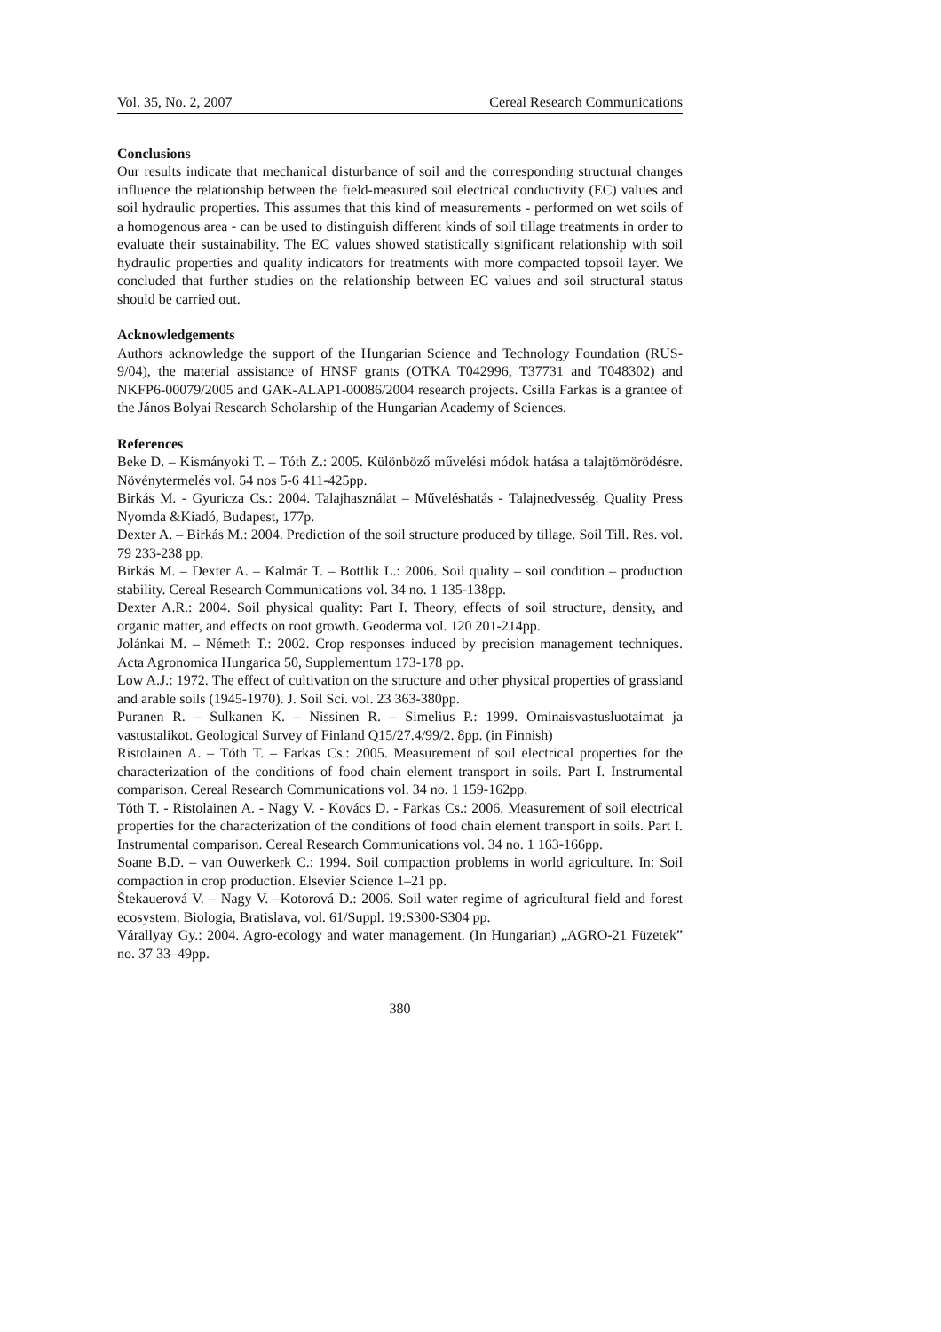Vol. 35, No. 2, 2007 Cereal Research Communications
Conclusions
Our results indicate that mechanical disturbance of soil and the corresponding structural changes influence the relationship between the field-measured soil electrical conductivity (EC) values and soil hydraulic properties. This assumes that this kind of measurements - performed on wet soils of a homogenous area - can be used to distinguish different kinds of soil tillage treatments in order to evaluate their sustainability. The EC values showed statistically significant relationship with soil hydraulic properties and quality indicators for treatments with more compacted topsoil layer. We concluded that further studies on the relationship between EC values and soil structural status should be carried out.
Acknowledgements
Authors acknowledge the support of the Hungarian Science and Technology Foundation (RUS-9/04), the material assistance of HNSF grants (OTKA T042996, T37731 and T048302) and NKFP6-00079/2005 and GAK-ALAP1-00086/2004 research projects. Csilla Farkas is a grantee of the János Bolyai Research Scholarship of the Hungarian Academy of Sciences.
References
Beke D. – Kismányoki T. – Tóth Z.: 2005. Különböző művelési módok hatása a talajtömörödésre. Növénytermelés vol. 54 nos 5-6 411-425pp.
Birkás M. - Gyuricza Cs.: 2004. Talajhasználat – Műveléshatás - Talajnedvesség. Quality Press Nyomda &Kiadó, Budapest, 177p.
Dexter A. – Birkás M.: 2004. Prediction of the soil structure produced by tillage. Soil Till. Res. vol. 79 233-238 pp.
Birkás M. – Dexter A. – Kalmár T. – Bottlik L.: 2006. Soil quality – soil condition – production stability. Cereal Research Communications vol. 34 no. 1 135-138pp.
Dexter A.R.: 2004. Soil physical quality: Part I. Theory, effects of soil structure, density, and organic matter, and effects on root growth. Geoderma vol. 120 201-214pp.
Jolánkai M. – Németh T.: 2002. Crop responses induced by precision management techniques. Acta Agronomica Hungarica 50, Supplementum 173-178 pp.
Low A.J.: 1972. The effect of cultivation on the structure and other physical properties of grassland and arable soils (1945-1970). J. Soil Sci. vol. 23 363-380pp.
Puranen R. – Sulkanen K. – Nissinen R. – Simelius P.: 1999. Ominaisvastusluotaimat ja vastustalikot. Geological Survey of Finland Q15/27.4/99/2. 8pp. (in Finnish)
Ristolainen A. – Tóth T. – Farkas Cs.: 2005. Measurement of soil electrical properties for the characterization of the conditions of food chain element transport in soils. Part I. Instrumental comparison. Cereal Research Communications vol. 34 no. 1 159-162pp.
Tóth T. - Ristolainen A. - Nagy V. - Kovács D. - Farkas Cs.: 2006. Measurement of soil electrical properties for the characterization of the conditions of food chain element transport in soils. Part I. Instrumental comparison. Cereal Research Communications vol. 34 no. 1 163-166pp.
Soane B.D. – van Ouwerkerk C.: 1994. Soil compaction problems in world agriculture. In: Soil compaction in crop production. Elsevier Science 1–21 pp.
Štekauerová V. – Nagy V. –Kotorová D.: 2006. Soil water regime of agricultural field and forest ecosystem. Biologia, Bratislava, vol. 61/Suppl. 19:S300-S304 pp.
Várallyay Gy.: 2004. Agro-ecology and water management. (In Hungarian) „AGRO-21 Füzetek” no. 37 33–49pp.
380